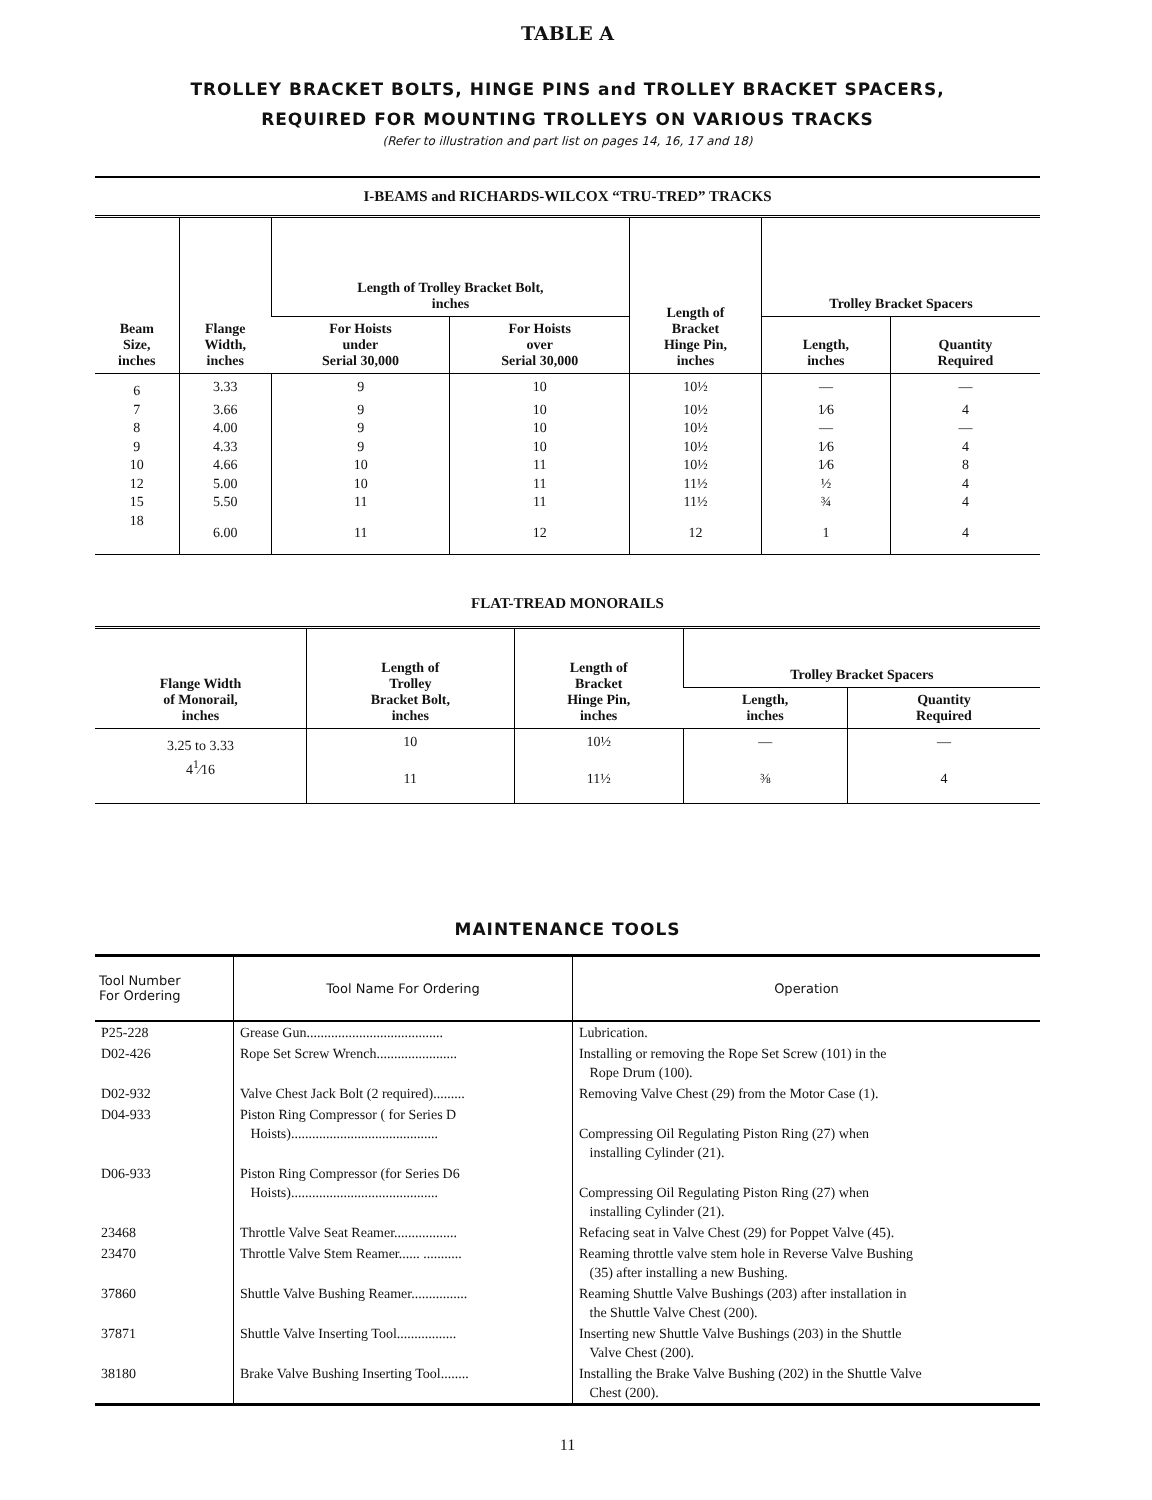TABLE A
TROLLEY BRACKET BOLTS, HINGE PINS and TROLLEY BRACKET SPACERS,
REQUIRED FOR MOUNTING TROLLEYS ON VARIOUS TRACKS
(Refer to illustration and part list on pages 14, 16, 17 and 18)
I-BEAMS and RICHARDS-WILCOX “TRU-TRED” TRACKS
| Beam Size, inches | Flange Width, inches | Length of Trolley Bracket Bolt, inches | | Length of Bracket Hinge Pin, inches | Trolley Bracket Spacers | |
| --- | --- | --- | --- | --- | --- | --- |
| | | For Hoists under Serial 30,000 | For Hoists over Serial 30,000 | | Length, inches | Quantity Required |
| 6 | 3.33 | 9 | 10 | 10½ | — | — |
| 7 | 3.66 | 9 | 10 | 10½ | 1⁄6 | 4 |
| 8 | 4.00 | 9 | 10 | 10½ | — | — |
| 9 | 4.33 | 9 | 10 | 10½ | 1⁄6 | 4 |
| 10 | 4.66 | 10 | 11 | 10½ | 1⁄6 | 8 |
| 12 | 5.00 | 10 | 11 | 11½ | ½ | 4 |
| 15 | 5.50 | 11 | 11 | 11½ | ¾ | 4 |
| 18 | 6.00 | 11 | 12 | 12 | 1 | 4 |
FLAT-TREAD MONORAILS
| Flange Width of Monorail, inches | Length of Trolley Bracket Bolt, inches | Length of Bracket Hinge Pin, inches | Trolley Bracket Spacers | |
| --- | --- | --- | --- | --- |
| | | | Length, inches | Quantity Required |
| 3.25 to 3.33 | 10 | 10½ | — | — |
| 4<sup>1</sup>⁄16 | 11 | 11½ | ⅜ | 4 |
MAINTENANCE TOOLS
| Tool Number For Ordering | Tool Name For Ordering | Operation |
| --- | --- | --- |
| P25-228 | Grease Gun....................................... | Lubrication. |
| D02-426 | Rope Set Screw Wrench....................... | Installing or removing the Rope Set Screw (101) in the Rope Drum (100). |
| D02-932 | Valve Chest Jack Bolt (2 required)......... | Removing Valve Chest (29) from the Motor Case (1). |
| D04-933 | Piston Ring Compressor ( for Series D Hoists).......................................... | Compressing Oil Regulating Piston Ring (27) when installing Cylinder (21). |
| D06-933 | Piston Ring Compressor (for Series D6 Hoists).......................................... | Compressing Oil Regulating Piston Ring (27) when installing Cylinder (21). |
| 23468 | Throttle Valve Seat Reamer.................. | Refacing seat in Valve Chest (29) for Poppet Valve (45). |
| 23470 | Throttle Valve Stem Reamer...... ........... | Reaming throttle valve stem hole in Reverse Valve Bushing (35) after installing a new Bushing. |
| 37860 | Shuttle Valve Bushing Reamer................ | Reaming Shuttle Valve Bushings (203) after installation in the Shuttle Valve Chest (200). |
| 37871 | Shuttle Valve Inserting Tool................. | Inserting new Shuttle Valve Bushings (203) in the Shuttle Valve Chest (200). |
| 38180 | Brake Valve Bushing Inserting Tool........ | Installing the Brake Valve Bushing (202) in the Shuttle Valve Chest (200). |
11